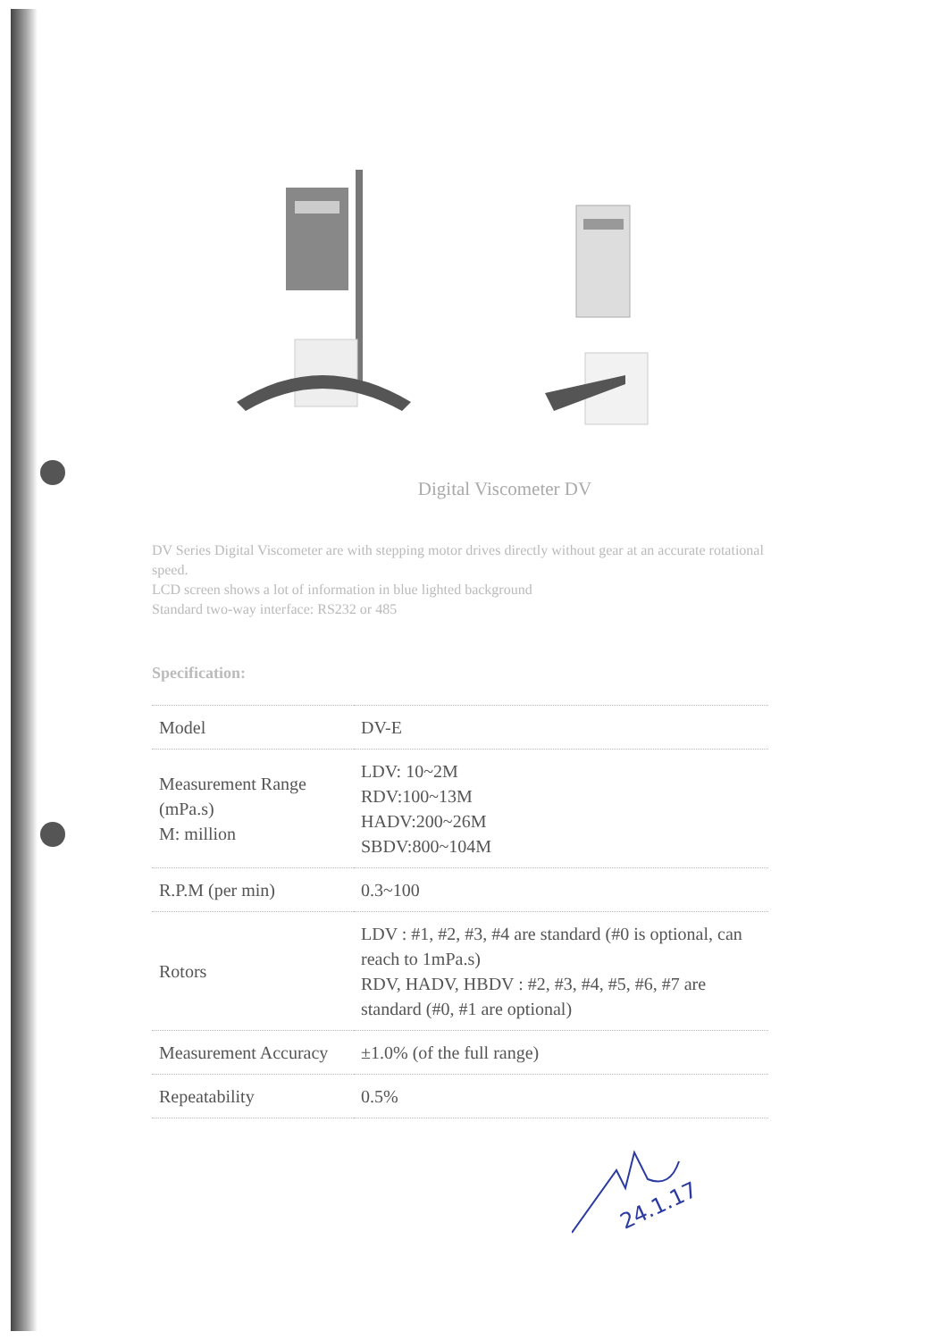Digital Viscometer DV
DV Series Digital Viscometer are with stepping motor drives directly without gear at an accurate rotational speed.
LCD screen shows a lot of information in blue lighted background
Standard two-way interface: RS232 or 485
Specification:
| Model | DV-E |
| Measurement Range (mPa.s) M: million | LDV: 10~2M RDV:100~13M HADV:200~26M SBDV:800~104M |
| R.P.M (per min) | 0.3~100 |
| Rotors | LDV : #1, #2, #3, #4 are standard (#0 is optional, can reach to 1mPa.s) RDV, HADV, HBDV : #2, #3, #4, #5, #6, #7 are standard (#0, #1 are optional) |
| Measurement Accuracy | ±1.0% (of the full range) |
| Repeatability | 0.5% |
24.1.17